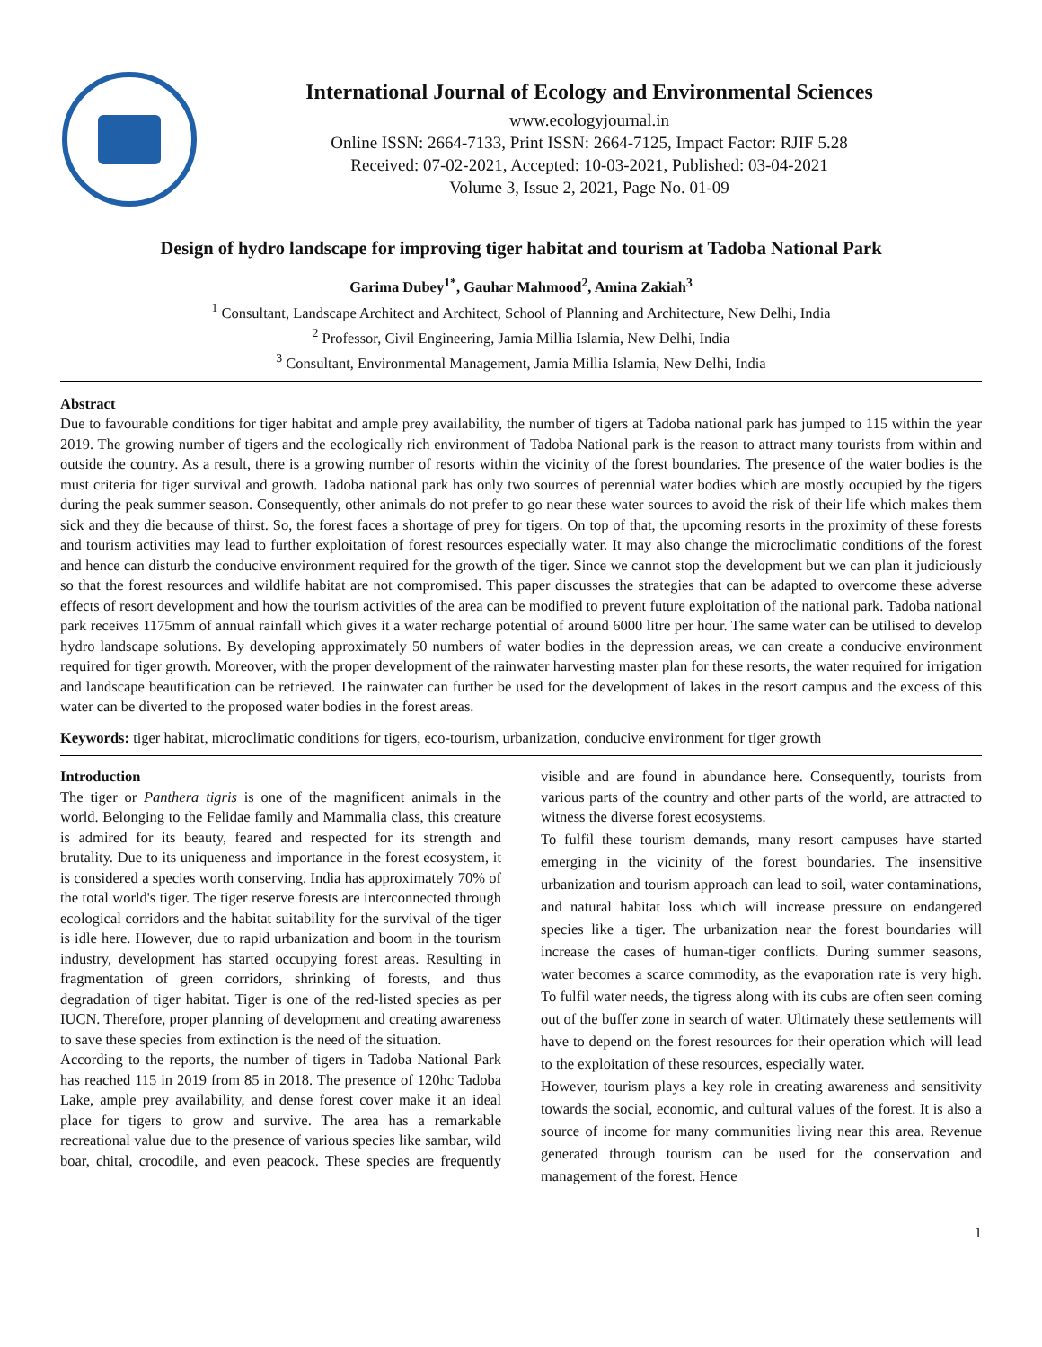International Journal of Ecology and Environmental Sciences
www.ecologyjournal.in
Online ISSN: 2664-7133, Print ISSN: 2664-7125, Impact Factor: RJIF 5.28
Received: 07-02-2021, Accepted: 10-03-2021, Published: 03-04-2021
Volume 3, Issue 2, 2021, Page No. 01-09
Design of hydro landscape for improving tiger habitat and tourism at Tadoba National Park
Garima Dubey<sup>1*</sup>, Gauhar Mahmood<sup>2</sup>, Amina Zakiah<sup>3</sup>
<sup>1</sup> Consultant, Landscape Architect and Architect, School of Planning and Architecture, New Delhi, India
<sup>2</sup> Professor, Civil Engineering, Jamia Millia Islamia, New Delhi, India
<sup>3</sup> Consultant, Environmental Management, Jamia Millia Islamia, New Delhi, India
Abstract
Due to favourable conditions for tiger habitat and ample prey availability, the number of tigers at Tadoba national park has jumped to 115 within the year 2019. The growing number of tigers and the ecologically rich environment of Tadoba National park is the reason to attract many tourists from within and outside the country. As a result, there is a growing number of resorts within the vicinity of the forest boundaries. The presence of the water bodies is the must criteria for tiger survival and growth. Tadoba national park has only two sources of perennial water bodies which are mostly occupied by the tigers during the peak summer season. Consequently, other animals do not prefer to go near these water sources to avoid the risk of their life which makes them sick and they die because of thirst. So, the forest faces a shortage of prey for tigers. On top of that, the upcoming resorts in the proximity of these forests and tourism activities may lead to further exploitation of forest resources especially water. It may also change the microclimatic conditions of the forest and hence can disturb the conducive environment required for the growth of the tiger. Since we cannot stop the development but we can plan it judiciously so that the forest resources and wildlife habitat are not compromised. This paper discusses the strategies that can be adapted to overcome these adverse effects of resort development and how the tourism activities of the area can be modified to prevent future exploitation of the national park. Tadoba national park receives 1175mm of annual rainfall which gives it a water recharge potential of around 6000 litre per hour. The same water can be utilised to develop hydro landscape solutions. By developing approximately 50 numbers of water bodies in the depression areas, we can create a conducive environment required for tiger growth. Moreover, with the proper development of the rainwater harvesting master plan for these resorts, the water required for irrigation and landscape beautification can be retrieved. The rainwater can further be used for the development of lakes in the resort campus and the excess of this water can be diverted to the proposed water bodies in the forest areas.
Keywords: tiger habitat, microclimatic conditions for tigers, eco-tourism, urbanization, conducive environment for tiger growth
Introduction
The tiger or Panthera tigris is one of the magnificent animals in the world. Belonging to the Felidae family and Mammalia class, this creature is admired for its beauty, feared and respected for its strength and brutality. Due to its uniqueness and importance in the forest ecosystem, it is considered a species worth conserving. India has approximately 70% of the total world's tiger. The tiger reserve forests are interconnected through ecological corridors and the habitat suitability for the survival of the tiger is idle here. However, due to rapid urbanization and boom in the tourism industry, development has started occupying forest areas. Resulting in fragmentation of green corridors, shrinking of forests, and thus degradation of tiger habitat. Tiger is one of the red-listed species as per IUCN. Therefore, proper planning of development and creating awareness to save these species from extinction is the need of the situation.
According to the reports, the number of tigers in Tadoba National Park has reached 115 in 2019 from 85 in 2018. The presence of 120hc Tadoba Lake, ample prey availability, and dense forest cover make it an ideal place for tigers to grow and survive. The area has a remarkable recreational value due to the presence of various species like sambar, wild boar, chital, crocodile, and even peacock. These species are frequently visible and are found in abundance here. Consequently, tourists from various parts of the country and other parts of the world, are attracted to witness the diverse forest ecosystems.
To fulfil these tourism demands, many resort campuses have started emerging in the vicinity of the forest boundaries. The insensitive urbanization and tourism approach can lead to soil, water contaminations, and natural habitat loss which will increase pressure on endangered species like a tiger. The urbanization near the forest boundaries will increase the cases of human-tiger conflicts. During summer seasons, water becomes a scarce commodity, as the evaporation rate is very high. To fulfil water needs, the tigress along with its cubs are often seen coming out of the buffer zone in search of water. Ultimately these settlements will have to depend on the forest resources for their operation which will lead to the exploitation of these resources, especially water.
However, tourism plays a key role in creating awareness and sensitivity towards the social, economic, and cultural values of the forest. It is also a source of income for many communities living near this area. Revenue generated through tourism can be used for the conservation and management of the forest. Hence
1